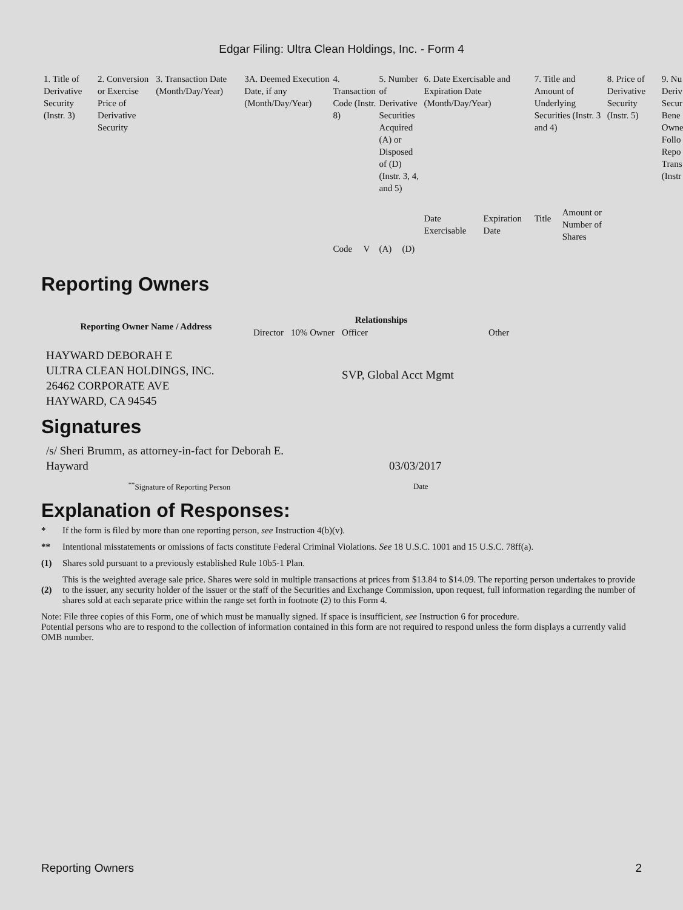Edgar Filing: Ultra Clean Holdings, Inc. - Form 4
| 1. Title of Derivative Security (Instr. 3) | 2. Conversion or Exercise Price of Derivative Security | 3. Transaction Date (Month/Day/Year) | 3A. Deemed Execution Date, if any (Month/Day/Year) | 4. Transaction Code (Instr. 8) | | 5. Number of Derivative Securities Acquired (A) or Disposed of (D) (Instr. 3, 4, and 5) | | 6. Date Exercisable and Expiration Date (Month/Day/Year) | | 7. Title and Amount of Underlying Securities (Instr. 3 and 4) | | 8. Price of Derivative Security (Instr. 5) | 9. Nu Deriv Secur Bene Owne Follo Repo Trans (Instr |
| --- | --- | --- | --- | --- | --- | --- | --- | --- | --- | --- | --- | --- | --- |
| | | | | | | | | Date Exercisable | Expiration Date | Title | Amount or Number of Shares | | |
| | | | | Code | V | (A) | (D) | | | | | | |
Reporting Owners
| Reporting Owner Name / Address | Relationships | | | |
| --- | --- | --- | --- | --- |
| | Director | 10% Owner | Officer | Other |
| HAYWARD DEBORAH E ULTRA CLEAN HOLDINGS, INC. 26462 CORPORATE AVE HAYWARD, CA 94545 | | | SVP, Global Acct Mgmt | |
Signatures
| /s/ Sheri Brumm, as attorney-in-fact for Deborah E. Hayward | 03/03/2017 |
| <sup>**</sup> Signature of Reporting Person | Date |
Explanation of Responses:
* If the form is filed by more than one reporting person, see Instruction 4(b)(v).
** Intentional misstatements or omissions of facts constitute Federal Criminal Violations. See 18 U.S.C. 1001 and 15 U.S.C. 78ff(a).
(1) Shares sold pursuant to a previously established Rule 10b5-1 Plan.
(2) This is the weighted average sale price. Shares were sold in multiple transactions at prices from $13.84 to $14.09. The reporting person undertakes to provide to the issuer, any security holder of the issuer or the staff of the Securities and Exchange Commission, upon request, full information regarding the number of shares sold at each separate price within the range set forth in footnote (2) to this Form 4.
Note: File three copies of this Form, one of which must be manually signed. If space is insufficient, see Instruction 6 for procedure.
Potential persons who are to respond to the collection of information contained in this form are not required to respond unless the form displays a currently valid OMB number.
Reporting Owners 2